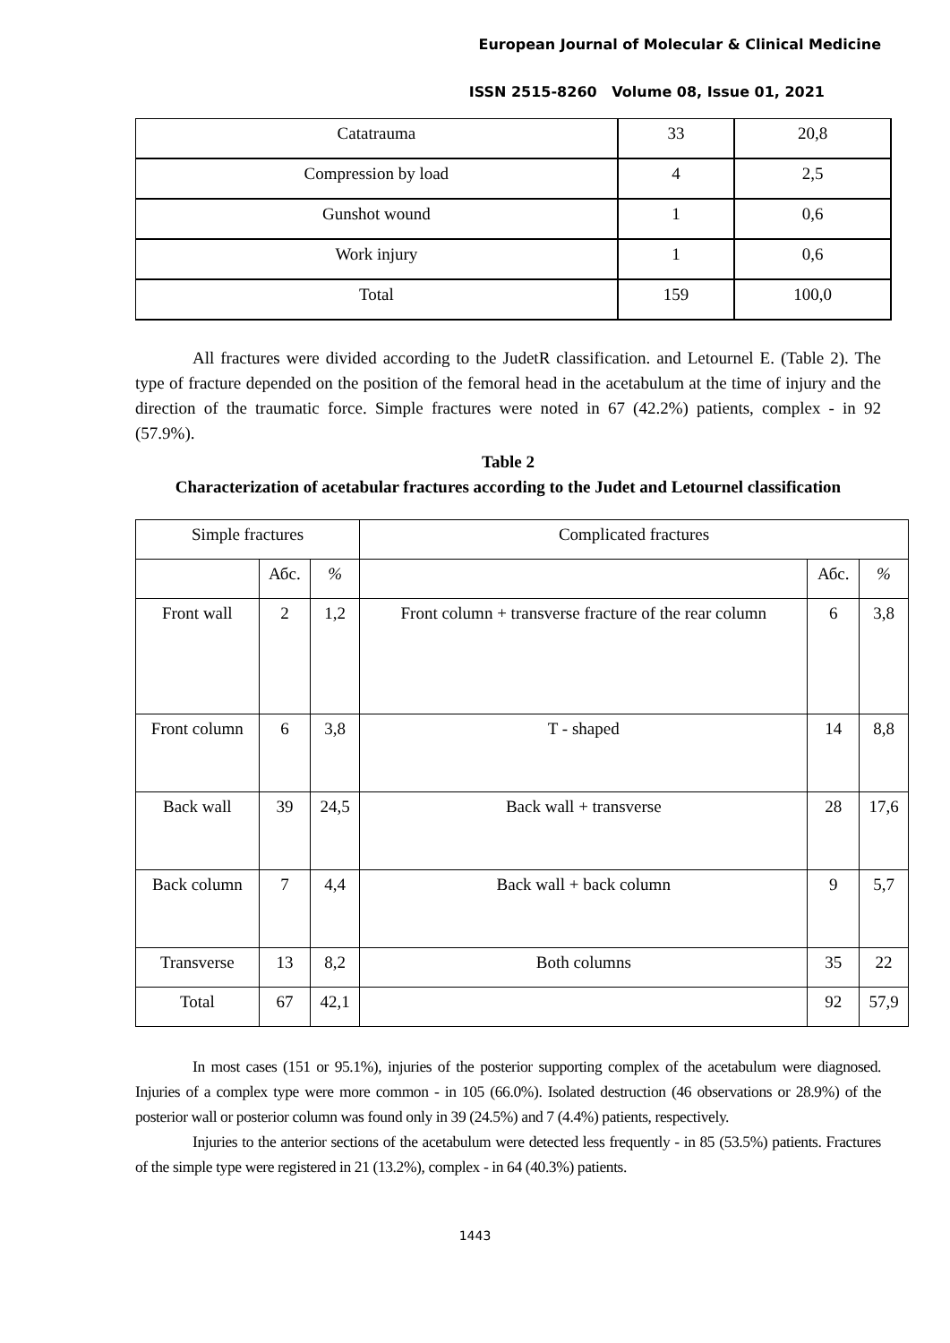European Journal of Molecular & Clinical Medicine
ISSN 2515-8260 Volume 08, Issue 01, 2021
| Catatrauma | 33 | 20,8 |
| Compression by load | 4 | 2,5 |
| Gunshot wound | 1 | 0,6 |
| Work injury | 1 | 0,6 |
| Total | 159 | 100,0 |
All fractures were divided according to the JudetR classification. and Letournel E. (Table 2). The type of fracture depended on the position of the femoral head in the acetabulum at the time of injury and the direction of the traumatic force. Simple fractures were noted in 67 (42.2%) patients, complex - in 92 (57.9%).
Table 2
Characterization of acetabular fractures according to the Judet and Letournel classification
| Simple fractures | | | Complicated fractures | | |
| --- | --- | --- | --- | --- | --- |
| | Абс. | % | | Абс. | % |
| Front wall | 2 | 1,2 | Front column + transverse fracture of the rear column | 6 | 3,8 |
| Front column | 6 | 3,8 | T - shaped | 14 | 8,8 |
| Back wall | 39 | 24,5 | Back wall + transverse | 28 | 17,6 |
| Back column | 7 | 4,4 | Back wall + back column | 9 | 5,7 |
| Transverse | 13 | 8,2 | Both columns | 35 | 22 |
| Total | 67 | 42,1 | | 92 | 57,9 |
In most cases (151 or 95.1%), injuries of the posterior supporting complex of the acetabulum were diagnosed. Injuries of a complex type were more common - in 105 (66.0%). Isolated destruction (46 observations or 28.9%) of the posterior wall or posterior column was found only in 39 (24.5%) and 7 (4.4%) patients, respectively.
Injuries to the anterior sections of the acetabulum were detected less frequently - in 85 (53.5%) patients. Fractures of the simple type were registered in 21 (13.2%), complex - in 64 (40.3%) patients.
1443